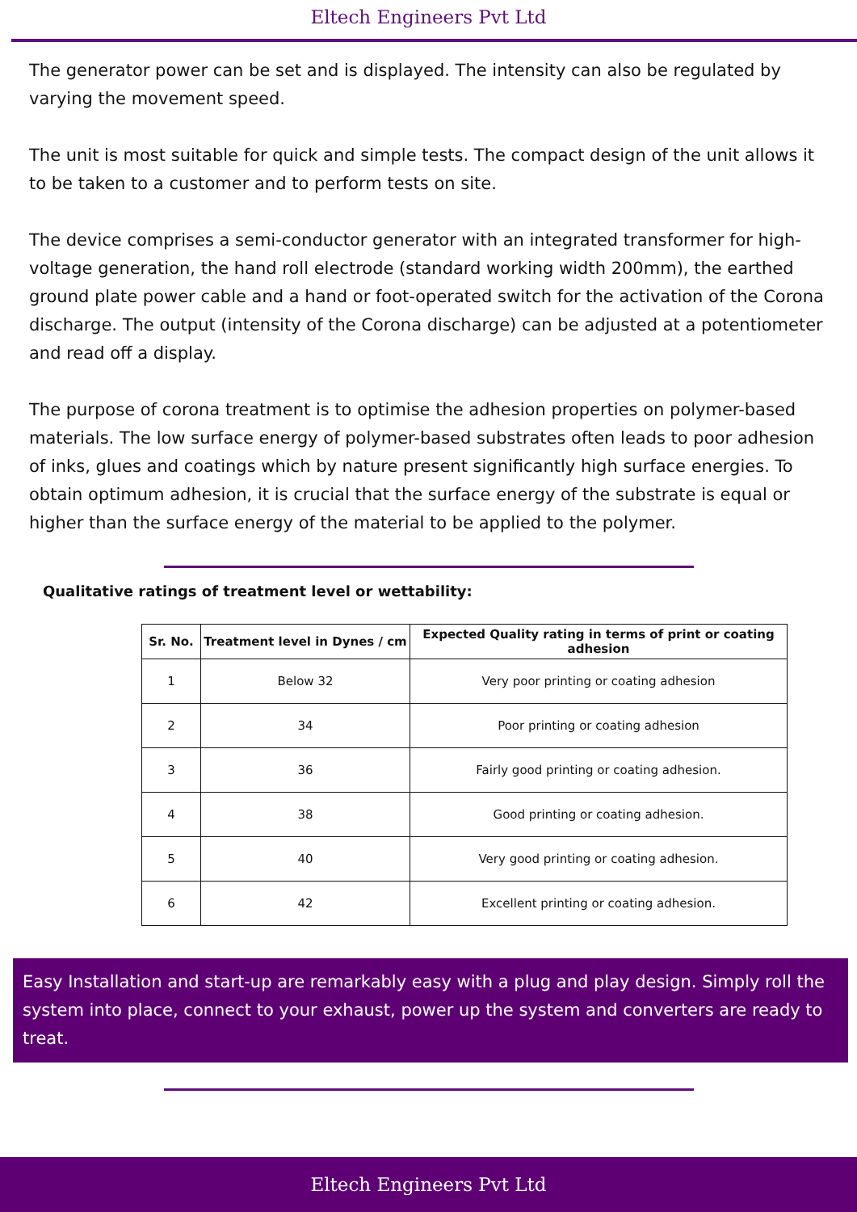Eltech Engineers Pvt Ltd
The generator power can be set and is displayed. The intensity can also be regulated by varying the movement speed.
The unit is most suitable for quick and simple tests. The compact design of the unit allows it to be taken to a customer and to perform tests on site.
The device comprises a semi-conductor generator with an integrated transformer for high-voltage generation, the hand roll electrode (standard working width 200mm), the earthed ground plate power cable and a hand or foot-operated switch for the activation of the Corona discharge. The output (intensity of the Corona discharge) can be adjusted at a potentiometer and read off a display.
The purpose of corona treatment is to optimise the adhesion properties on polymer-based materials. The low surface energy of polymer-based substrates often leads to poor adhesion of inks, glues and coatings which by nature present significantly high surface energies. To obtain optimum adhesion, it is crucial that the surface energy of the substrate is equal or higher than the surface energy of the material to be applied to the polymer.
Qualitative ratings of treatment level or wettability:
| Sr. No. | Treatment level in Dynes / cm | Expected Quality rating in terms of print or coating adhesion |
| --- | --- | --- |
| 1 | Below 32 | Very poor printing or coating adhesion |
| 2 | 34 | Poor printing or coating adhesion |
| 3 | 36 | Fairly good printing or coating adhesion. |
| 4 | 38 | Good printing or coating adhesion. |
| 5 | 40 | Very good printing or coating adhesion. |
| 6 | 42 | Excellent printing or coating adhesion. |
Easy Installation and start-up are remarkably easy with a plug and play design. Simply roll the system into place, connect to your exhaust, power up the system and converters are ready to treat.
Eltech Engineers Pvt Ltd